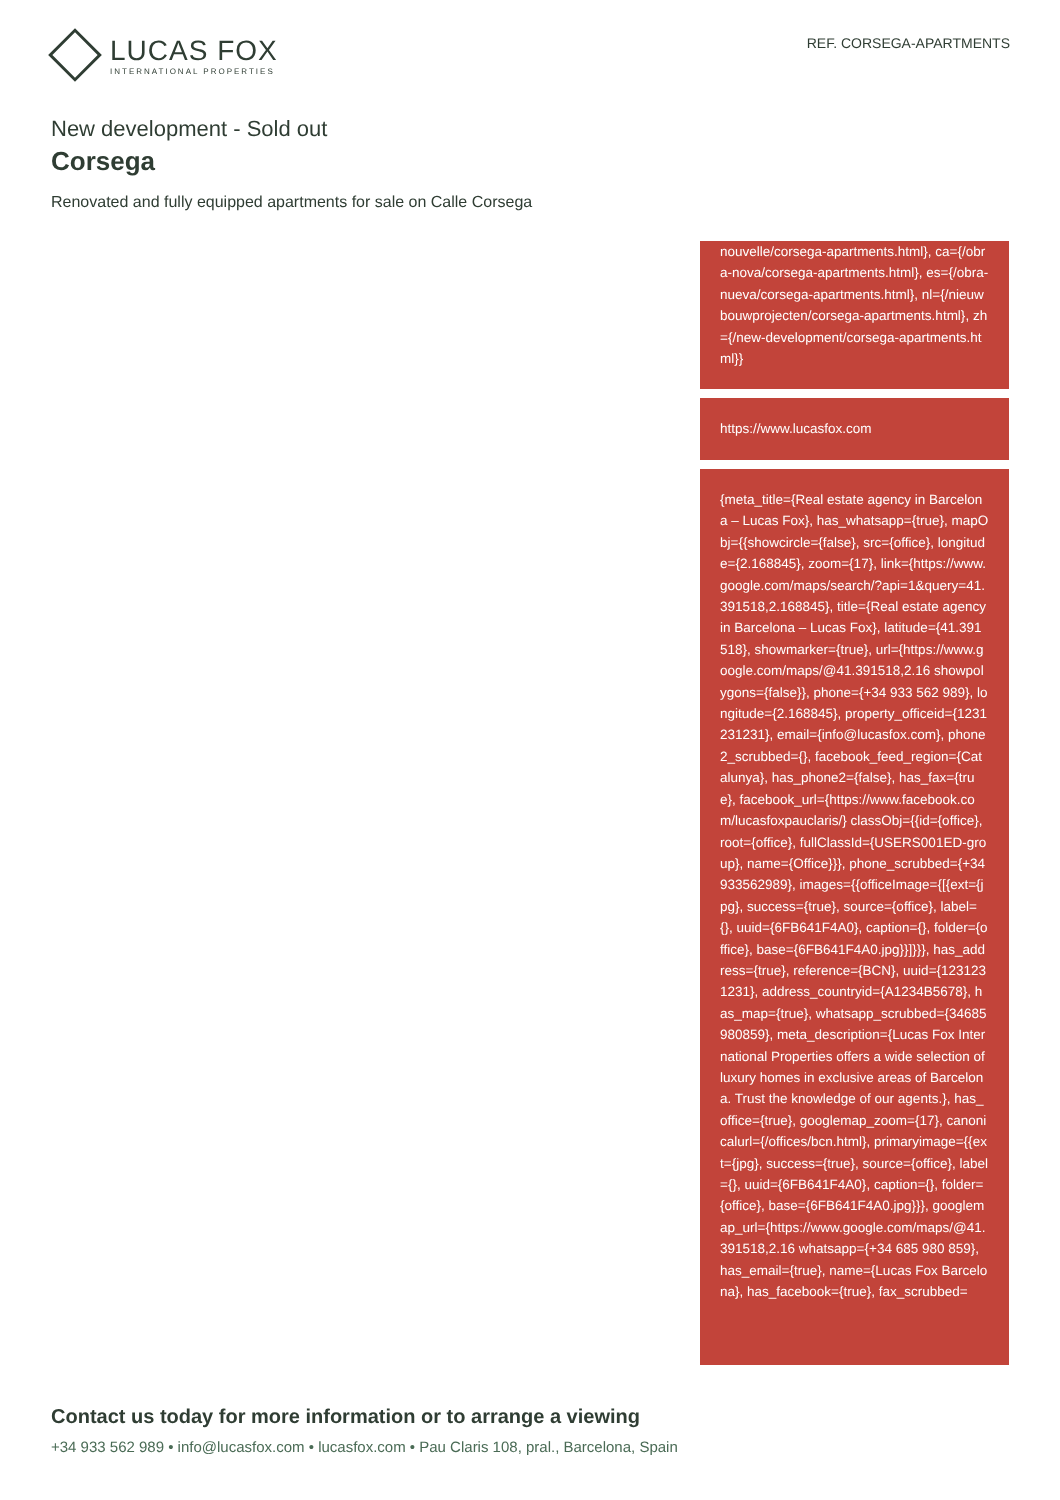LUCAS FOX
INTERNATIONAL PROPERTIES
REF. CORSEGA-APARTMENTS
New development - Sold out
Corsega
Renovated and fully equipped apartments for sale on Calle Corsega
nouvelle/corsega-apartments.html}, ca={/obra-nova/corsega-apartments.html}, es={/obra-nueva/corsega-apartments.html}, nl={/nieuwbouwprojecten/corsega-apartments.html}, zh={/new-development/corsega-apartments.html}}
https://www.lucasfox.com
{meta_title={Real estate agency in Barcelona – Lucas Fox}, has_whatsapp={true}, mapObj={{showcircle={false}, src={office}, longitude={2.168845}, zoom={17}, link={https://www.google.com/maps/search/?api=1&query=41.391518,2.168845}, title={Real estate agency in Barcelona – Lucas Fox}, latitude={41.391518}, showmarker={true}, url={https://www.google.com/maps/@41.391518,2.16 showpolygons={false}}, phone={+34 933 562 989}, longitude={2.168845}, property_officeid={1231231231}, email={info@lucasfox.com}, phone2_scrubbed={}, facebook_feed_region={Catalunya}, has_phone2={false}, has_fax={true}, facebook_url={https://www.facebook.com/lucasfoxpauclaris/} classObj={{id={office}, root={office}, fullClassId={USERS001ED-group}, name={Office}}}, phone_scrubbed={+34933562989}, images={{officeImage={[{ext={jpg}, success={true}, source={office}, label={}, uuid={6FB641F4A0}, caption={}, folder={office}, base={6FB641F4A0.jpg}}]}}}, has_address={true}, reference={BCN}, uuid={1231231231}, address_countryid={A1234B5678}, has_map={true}, whatsapp_scrubbed={34685980859}, meta_description={Lucas Fox International Properties offers a wide selection of luxury homes in exclusive areas of Barcelona. Trust the knowledge of our agents.}, has_office={true}, googlemap_zoom={17}, canonicalurl={/offices/bcn.html}, primaryimage={{ext={jpg}, success={true}, source={office}, label={}, uuid={6FB641F4A0}, caption={}, folder={office}, base={6FB641F4A0.jpg}}}, googlemap_url={https://www.google.com/maps/@41.391518,2.16 whatsapp={+34 685 980 859}, has_email={true}, name={Lucas Fox Barcelona}, has_facebook={true}, fax_scrubbed=
Contact us today for more information or to arrange a viewing
+34 933 562 989 • info@lucasfox.com • lucasfox.com • Pau Claris 108, pral., Barcelona, Spain